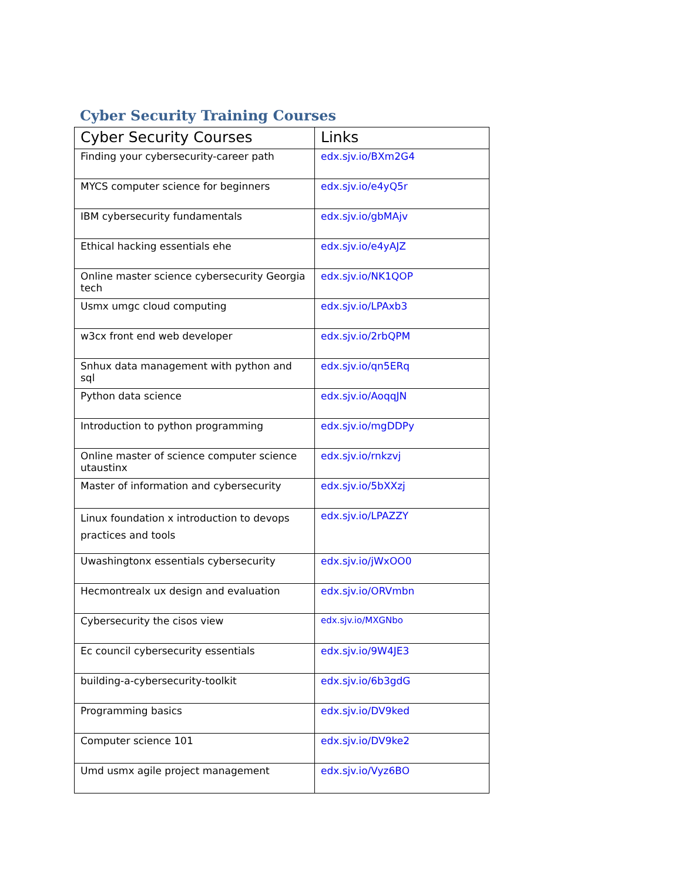Cyber Security Training Courses
| Cyber Security Courses | Links |
| --- | --- |
| Finding your cybersecurity-career path | edx.sjv.io/BXm2G4 |
| MYCS computer science for beginners | edx.sjv.io/e4yQ5r |
| IBM cybersecurity fundamentals | edx.sjv.io/gbMAjv |
| Ethical hacking essentials ehe | edx.sjv.io/e4yAJZ |
| Online master science cybersecurity Georgia tech | edx.sjv.io/NK1QOP |
| Usmx umgc cloud computing | edx.sjv.io/LPAxb3 |
| w3cx front end web developer | edx.sjv.io/2rbQPM |
| Snhux data management with python and sql | edx.sjv.io/qn5ERq |
| Python data science | edx.sjv.io/AoqqJN |
| Introduction to python programming | edx.sjv.io/mgDDPy |
| Online master of science computer science utaustinx | edx.sjv.io/rnkzvj |
| Master of information and cybersecurity | edx.sjv.io/5bXXzj |
| Linux foundation x introduction to devops practices and tools | edx.sjv.io/LPAZZY |
| Uwashingtonx essentials cybersecurity | edx.sjv.io/jWxOO0 |
| Hecmontrealx ux design and evaluation | edx.sjv.io/ORVmbn |
| Cybersecurity the cisos view | edx.sjv.io/MXGNbo |
| Ec council cybersecurity essentials | edx.sjv.io/9W4JE3 |
| building-a-cybersecurity-toolkit | edx.sjv.io/6b3gdG |
| Programming basics | edx.sjv.io/DV9ked |
| Computer science 101 | edx.sjv.io/DV9ke2 |
| Umd usmx agile project management | edx.sjv.io/Vyz6BO |